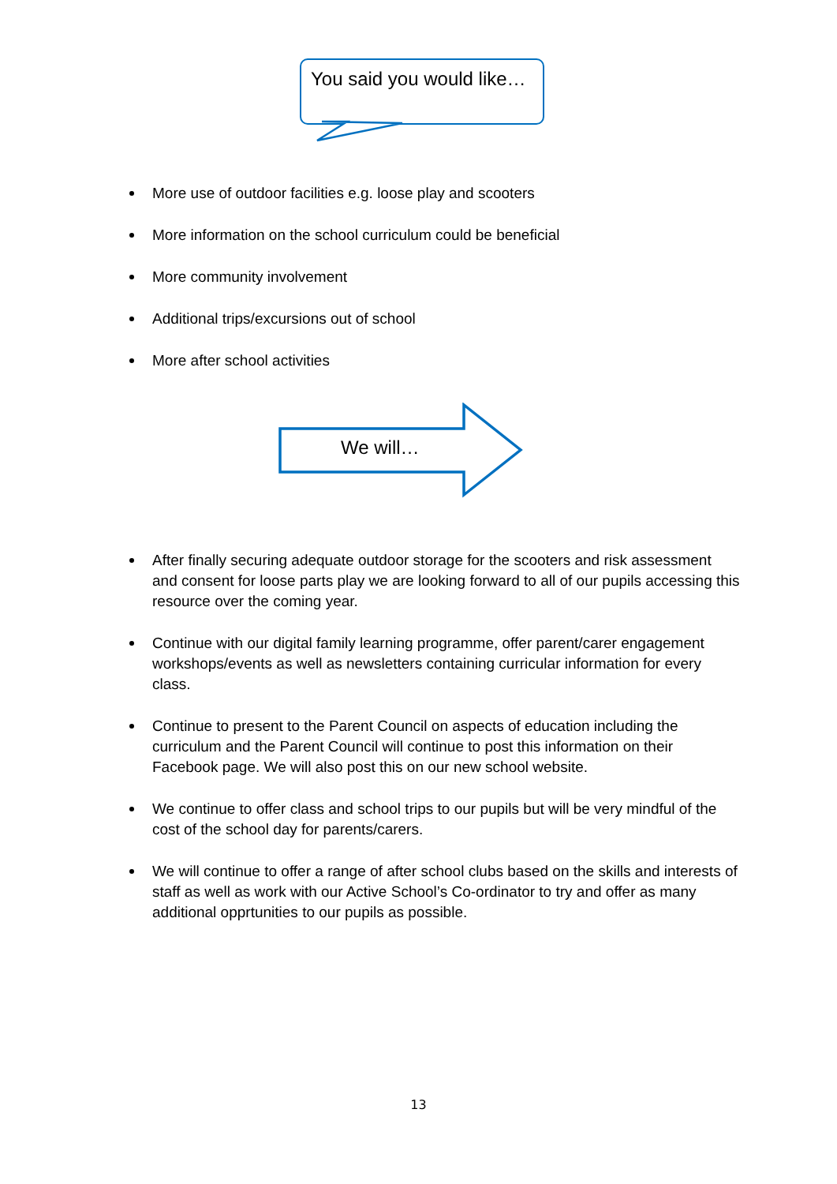You said you would like…
More use of outdoor facilities e.g. loose play and scooters
More information on the school curriculum could be beneficial
More community involvement
Additional trips/excursions out of school
More after school activities
We will…
After finally securing adequate outdoor storage for the scooters and risk assessment and consent for loose parts play we are looking forward to all of our pupils accessing this resource over the coming year.
Continue with our digital family learning programme, offer parent/carer engagement workshops/events as well as newsletters containing curricular information for every class.
Continue to present to the Parent Council on aspects of education including the curriculum and the Parent Council will continue to post this information on their Facebook page. We will also post this on our new school website.
We continue to offer class and school trips to our pupils but will be very mindful of the cost of the school day for parents/carers.
We will continue to offer a range of after school clubs based on the skills and interests of staff as well as work with our Active School’s Co-ordinator to try and offer as many additional opprtunities to our pupils as possible.
13